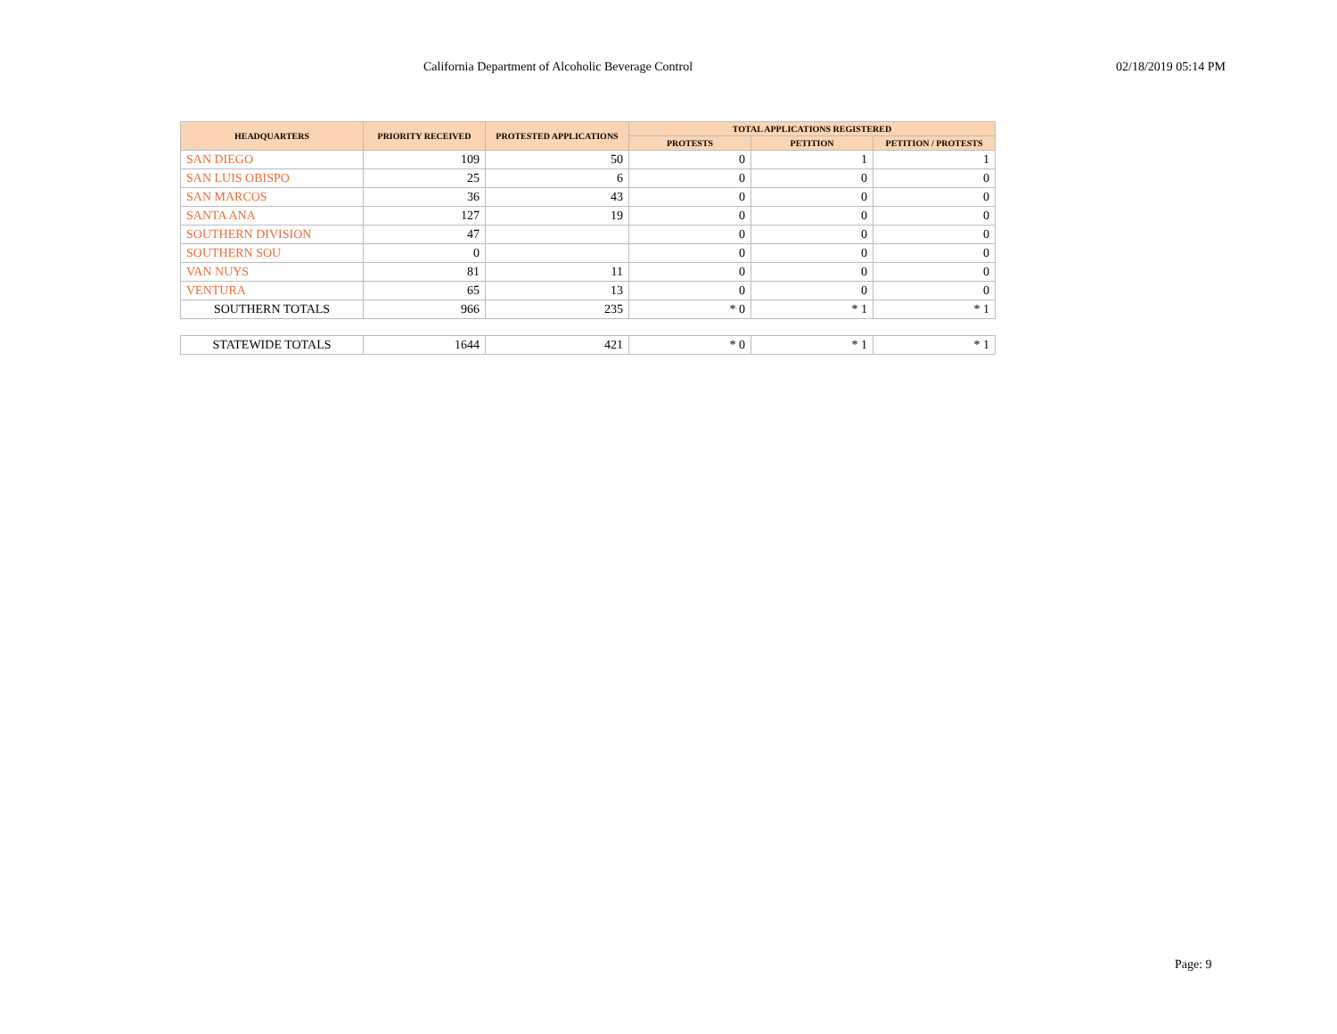California Department of Alcoholic Beverage Control 02/18/2019 05:14 PM
| HEADQUARTERS | PRIORITY RECEIVED | PROTESTED APPLICATIONS | TOTAL APPLICATIONS REGISTERED | | |
| --- | --- | --- | --- | --- | --- |
| | | | PROTESTS | PETITION | PETITION / PROTESTS |
| SAN DIEGO | 109 | 50 | 0 | 1 | 1 |
| SAN LUIS OBISPO | 25 | 6 | 0 | 0 | 0 |
| SAN MARCOS | 36 | 43 | 0 | 0 | 0 |
| SANTA ANA | 127 | 19 | 0 | 0 | 0 |
| SOUTHERN DIVISION | 47 | | 0 | 0 | 0 |
| SOUTHERN SOU | 0 | | 0 | 0 | 0 |
| VAN NUYS | 81 | 11 | 0 | 0 | 0 |
| VENTURA | 65 | 13 | 0 | 0 | 0 |
| SOUTHERN TOTALS | 966 | 235 | * 0 | * 1 | * 1 |
| STATEWIDE TOTALS | 1644 | 421 | * 0 | * 1 | * 1 |
Page: 9